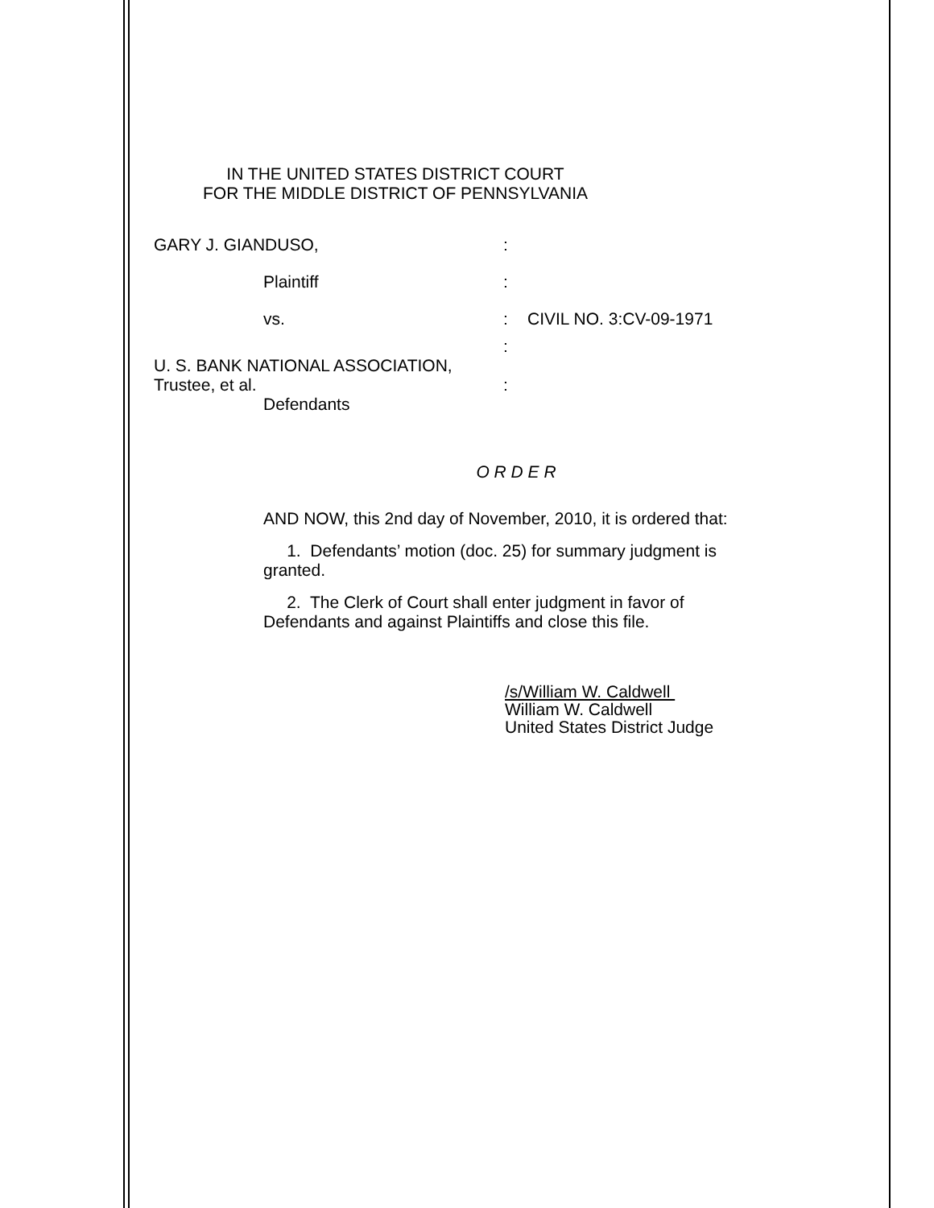IN THE UNITED STATES DISTRICT COURT
FOR THE MIDDLE DISTRICT OF PENNSYLVANIA
GARY J. GIANDUSO, :
Plaintiff :
vs. : CIVIL NO. 3:CV-09-1971
:
U. S. BANK NATIONAL ASSOCIATION,
Trustee, et al.
:
Defendants
O R D E R
AND NOW, this 2nd day of November, 2010, it is ordered that:
1. Defendants’ motion (doc. 25) for summary judgment is
granted.
2. The Clerk of Court shall enter judgment in favor of
Defendants and against Plaintiffs and close this file.
/s/William W. Caldwell
William W. Caldwell
United States District Judge